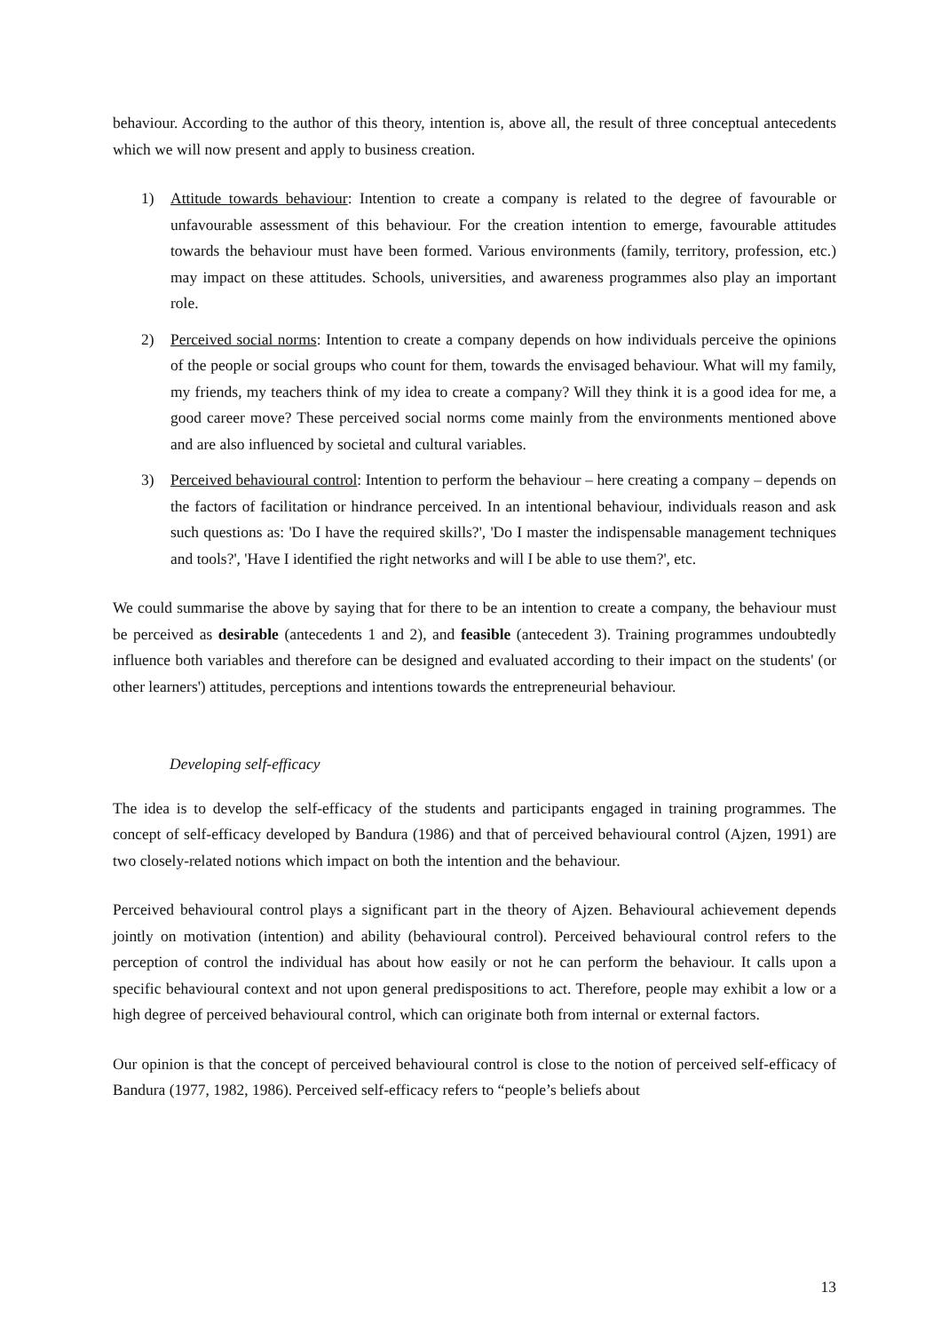behaviour. According to the author of this theory, intention is, above all, the result of three conceptual antecedents which we will now present and apply to business creation.
1) Attitude towards behaviour: Intention to create a company is related to the degree of favourable or unfavourable assessment of this behaviour. For the creation intention to emerge, favourable attitudes towards the behaviour must have been formed. Various environments (family, territory, profession, etc.) may impact on these attitudes. Schools, universities, and awareness programmes also play an important role.
2) Perceived social norms: Intention to create a company depends on how individuals perceive the opinions of the people or social groups who count for them, towards the envisaged behaviour. What will my family, my friends, my teachers think of my idea to create a company? Will they think it is a good idea for me, a good career move? These perceived social norms come mainly from the environments mentioned above and are also influenced by societal and cultural variables.
3) Perceived behavioural control: Intention to perform the behaviour – here creating a company – depends on the factors of facilitation or hindrance perceived. In an intentional behaviour, individuals reason and ask such questions as: 'Do I have the required skills?', 'Do I master the indispensable management techniques and tools?', 'Have I identified the right networks and will I be able to use them?', etc.
We could summarise the above by saying that for there to be an intention to create a company, the behaviour must be perceived as desirable (antecedents 1 and 2), and feasible (antecedent 3). Training programmes undoubtedly influence both variables and therefore can be designed and evaluated according to their impact on the students' (or other learners') attitudes, perceptions and intentions towards the entrepreneurial behaviour.
Developing self-efficacy
The idea is to develop the self-efficacy of the students and participants engaged in training programmes. The concept of self-efficacy developed by Bandura (1986) and that of perceived behavioural control (Ajzen, 1991) are two closely-related notions which impact on both the intention and the behaviour.
Perceived behavioural control plays a significant part in the theory of Ajzen. Behavioural achievement depends jointly on motivation (intention) and ability (behavioural control). Perceived behavioural control refers to the perception of control the individual has about how easily or not he can perform the behaviour. It calls upon a specific behavioural context and not upon general predispositions to act. Therefore, people may exhibit a low or a high degree of perceived behavioural control, which can originate both from internal or external factors.
Our opinion is that the concept of perceived behavioural control is close to the notion of perceived self-efficacy of Bandura (1977, 1982, 1986). Perceived self-efficacy refers to “people’s beliefs about
13